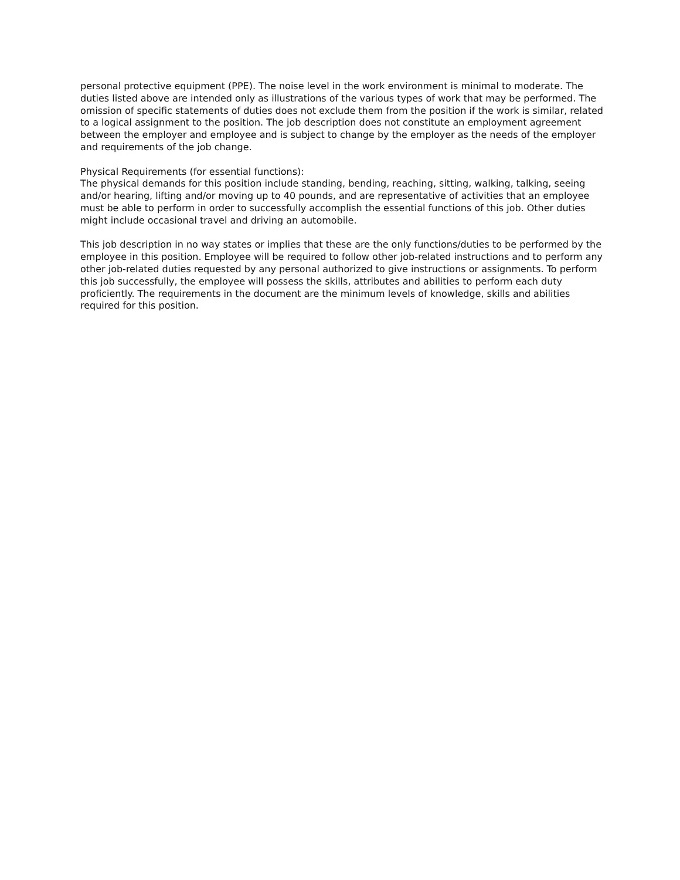personal protective equipment (PPE). The noise level in the work environment is minimal to moderate. The duties listed above are intended only as illustrations of the various types of work that may be performed. The omission of specific statements of duties does not exclude them from the position if the work is similar, related to a logical assignment to the position. The job description does not constitute an employment agreement between the employer and employee and is subject to change by the employer as the needs of the employer and requirements of the job change.
Physical Requirements (for essential functions):
The physical demands for this position include standing, bending, reaching, sitting, walking, talking, seeing and/or hearing, lifting and/or moving up to 40 pounds, and are representative of activities that an employee must be able to perform in order to successfully accomplish the essential functions of this job. Other duties might include occasional travel and driving an automobile.
This job description in no way states or implies that these are the only functions/duties to be performed by the employee in this position. Employee will be required to follow other job-related instructions and to perform any other job-related duties requested by any personal authorized to give instructions or assignments. To perform this job successfully, the employee will possess the skills, attributes and abilities to perform each duty proficiently. The requirements in the document are the minimum levels of knowledge, skills and abilities required for this position.